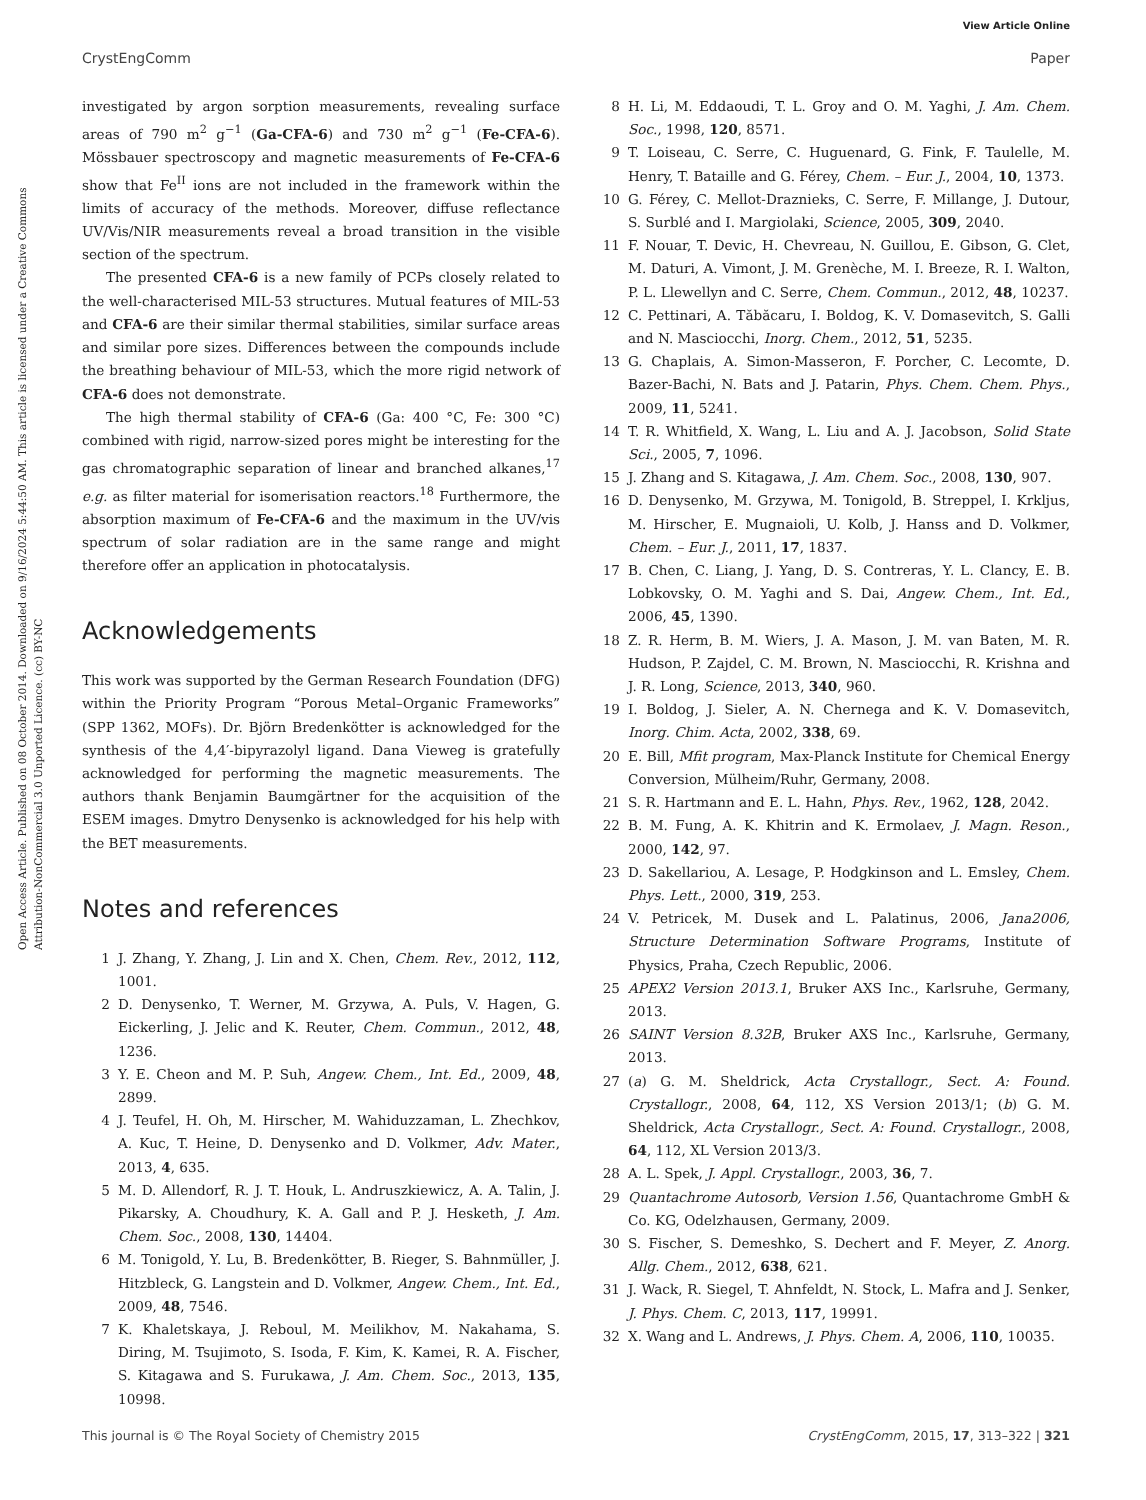View Article Online
CrystEngComm Paper
Open Access Article. Published on 08 October 2014. Downloaded on 9/16/2024 5:44:50 AM. This article is licensed under a Creative Commons Attribution-NonCommercial 3.0 Unported Licence. (cc) BY-NC
investigated by argon sorption measurements, revealing surface areas of 790 m<sup>2</sup> g<sup>−1</sup> (Ga-CFA-6) and 730 m<sup>2</sup> g<sup>−1</sup> (Fe-CFA-6). Mössbauer spectroscopy and magnetic measurements of Fe-CFA-6 show that Fe<sup>II</sup> ions are not included in the framework within the limits of accuracy of the methods. Moreover, diffuse reflectance UV/Vis/NIR measurements reveal a broad transition in the visible section of the spectrum.
The presented CFA-6 is a new family of PCPs closely related to the well-characterised MIL-53 structures. Mutual features of MIL-53 and CFA-6 are their similar thermal stabilities, similar surface areas and similar pore sizes. Differences between the compounds include the breathing behaviour of MIL-53, which the more rigid network of CFA-6 does not demonstrate.
The high thermal stability of CFA-6 (Ga: 400 °C, Fe: 300 °C) combined with rigid, narrow-sized pores might be interesting for the gas chromatographic separation of linear and branched alkanes,<sup>17</sup> e.g. as filter material for isomerisation reactors.<sup>18</sup> Furthermore, the absorption maximum of Fe-CFA-6 and the maximum in the UV/vis spectrum of solar radiation are in the same range and might therefore offer an application in photocatalysis.
Acknowledgements
This work was supported by the German Research Foundation (DFG) within the Priority Program “Porous Metal–Organic Frameworks” (SPP 1362, MOFs). Dr. Björn Bredenkötter is acknowledged for the synthesis of the 4,4′-bipyrazolyl ligand. Dana Vieweg is gratefully acknowledged for performing the magnetic measurements. The authors thank Benjamin Baumgärtner for the acquisition of the ESEM images. Dmytro Denysenko is acknowledged for his help with the BET measurements.
Notes and references
1 J. Zhang, Y. Zhang, J. Lin and X. Chen, Chem. Rev., 2012, 112, 1001.
2 D. Denysenko, T. Werner, M. Grzywa, A. Puls, V. Hagen, G. Eickerling, J. Jelic and K. Reuter, Chem. Commun., 2012, 48, 1236.
3 Y. E. Cheon and M. P. Suh, Angew. Chem., Int. Ed., 2009, 48, 2899.
4 J. Teufel, H. Oh, M. Hirscher, M. Wahiduzzaman, L. Zhechkov, A. Kuc, T. Heine, D. Denysenko and D. Volkmer, Adv. Mater., 2013, 4, 635.
5 M. D. Allendorf, R. J. T. Houk, L. Andruszkiewicz, A. A. Talin, J. Pikarsky, A. Choudhury, K. A. Gall and P. J. Hesketh, J. Am. Chem. Soc., 2008, 130, 14404.
6 M. Tonigold, Y. Lu, B. Bredenkötter, B. Rieger, S. Bahnmüller, J. Hitzbleck, G. Langstein and D. Volkmer, Angew. Chem., Int. Ed., 2009, 48, 7546.
7 K. Khaletskaya, J. Reboul, M. Meilikhov, M. Nakahama, S. Diring, M. Tsujimoto, S. Isoda, F. Kim, K. Kamei, R. A. Fischer, S. Kitagawa and S. Furukawa, J. Am. Chem. Soc., 2013, 135, 10998.
8 H. Li, M. Eddaoudi, T. L. Groy and O. M. Yaghi, J. Am. Chem. Soc., 1998, 120, 8571.
9 T. Loiseau, C. Serre, C. Huguenard, G. Fink, F. Taulelle, M. Henry, T. Bataille and G. Férey, Chem. – Eur. J., 2004, 10, 1373.
10 G. Férey, C. Mellot-Draznieks, C. Serre, F. Millange, J. Dutour, S. Surblé and I. Margiolaki, Science, 2005, 309, 2040.
11 F. Nouar, T. Devic, H. Chevreau, N. Guillou, E. Gibson, G. Clet, M. Daturi, A. Vimont, J. M. Grenèche, M. I. Breeze, R. I. Walton, P. L. Llewellyn and C. Serre, Chem. Commun., 2012, 48, 10237.
12 C. Pettinari, A. Tăbăcaru, I. Boldog, K. V. Domasevitch, S. Galli and N. Masciocchi, Inorg. Chem., 2012, 51, 5235.
13 G. Chaplais, A. Simon-Masseron, F. Porcher, C. Lecomte, D. Bazer-Bachi, N. Bats and J. Patarin, Phys. Chem. Chem. Phys., 2009, 11, 5241.
14 T. R. Whitfield, X. Wang, L. Liu and A. J. Jacobson, Solid State Sci., 2005, 7, 1096.
15 J. Zhang and S. Kitagawa, J. Am. Chem. Soc., 2008, 130, 907.
16 D. Denysenko, M. Grzywa, M. Tonigold, B. Streppel, I. Krkljus, M. Hirscher, E. Mugnaioli, U. Kolb, J. Hanss and D. Volkmer, Chem. – Eur. J., 2011, 17, 1837.
17 B. Chen, C. Liang, J. Yang, D. S. Contreras, Y. L. Clancy, E. B. Lobkovsky, O. M. Yaghi and S. Dai, Angew. Chem., Int. Ed., 2006, 45, 1390.
18 Z. R. Herm, B. M. Wiers, J. A. Mason, J. M. van Baten, M. R. Hudson, P. Zajdel, C. M. Brown, N. Masciocchi, R. Krishna and J. R. Long, Science, 2013, 340, 960.
19 I. Boldog, J. Sieler, A. N. Chernega and K. V. Domasevitch, Inorg. Chim. Acta, 2002, 338, 69.
20 E. Bill, Mfit program, Max-Planck Institute for Chemical Energy Conversion, Mülheim/Ruhr, Germany, 2008.
21 S. R. Hartmann and E. L. Hahn, Phys. Rev., 1962, 128, 2042.
22 B. M. Fung, A. K. Khitrin and K. Ermolaev, J. Magn. Reson., 2000, 142, 97.
23 D. Sakellariou, A. Lesage, P. Hodgkinson and L. Emsley, Chem. Phys. Lett., 2000, 319, 253.
24 V. Petricek, M. Dusek and L. Palatinus, 2006, Jana2006, Structure Determination Software Programs, Institute of Physics, Praha, Czech Republic, 2006.
25 APEX2 Version 2013.1, Bruker AXS Inc., Karlsruhe, Germany, 2013.
26 SAINT Version 8.32B, Bruker AXS Inc., Karlsruhe, Germany, 2013.
27 (a) G. M. Sheldrick, Acta Crystallogr., Sect. A: Found. Crystallogr., 2008, 64, 112, XS Version 2013/1; (b) G. M. Sheldrick, Acta Crystallogr., Sect. A: Found. Crystallogr., 2008, 64, 112, XL Version 2013/3.
28 A. L. Spek, J. Appl. Crystallogr., 2003, 36, 7.
29 Quantachrome Autosorb, Version 1.56, Quantachrome GmbH & Co. KG, Odelzhausen, Germany, 2009.
30 S. Fischer, S. Demeshko, S. Dechert and F. Meyer, Z. Anorg. Allg. Chem., 2012, 638, 621.
31 J. Wack, R. Siegel, T. Ahnfeldt, N. Stock, L. Mafra and J. Senker, J. Phys. Chem. C, 2013, 117, 19991.
32 X. Wang and L. Andrews, J. Phys. Chem. A, 2006, 110, 10035.
This journal is © The Royal Society of Chemistry 2015 CrystEngComm, 2015, 17, 313–322 | 321